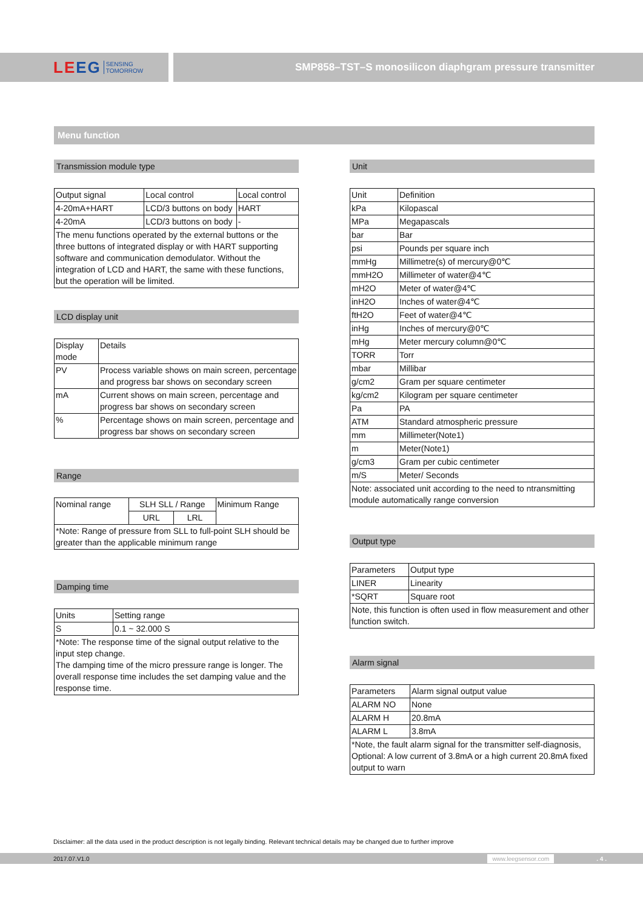LEEG SENSING
TOMORROW
SMP858–TST–S monosilicon diaphgram pressure transmitter
Menu function
Transmission module type
| Output signal | Local control | Local control |
| 4-20mA+HART | LCD/3 buttons on body | HART |
| 4-20mA | LCD/3 buttons on body | - |
| The menu functions operated by the external buttons or the three buttons of integrated display or with HART supporting software and communication demodulator. Without the integration of LCD and HART, the same with these functions, but the operation will be limited. | | |
LCD display unit
| Display mode | Details |
| PV | Process variable shows on main screen, percentage and progress bar shows on secondary screen |
| mA | Current shows on main screen, percentage and progress bar shows on secondary screen |
| % | Percentage shows on main screen, percentage and progress bar shows on secondary screen |
Range
| Nominal range | SLH SLL / Range | | Minimum Range |
| | URL | LRL | |
| *Note: Range of pressure from SLL to full-point SLH should be greater than the applicable minimum range | | | |
Damping time
| Units | Setting range |
| S | 0.1 ~ 32.000 S |
| *Note: The response time of the signal output relative to the input step change. The damping time of the micro pressure range is longer. The overall response time includes the set damping value and the response time. | |
Unit
| Unit | Definition |
| kPa | Kilopascal |
| MPa | Megapascals |
| bar | Bar |
| psi | Pounds per square inch |
| mmHg | Millimetre(s) of mercury@0℃ |
| mmH2O | Millimeter of water@4℃ |
| mH2O | Meter of water@4℃ |
| inH2O | Inches of water@4℃ |
| ftH2O | Feet of water@4℃ |
| inHg | Inches of mercury@0℃ |
| mHg | Meter mercury column@0℃ |
| TORR | Torr |
| mbar | Millibar |
| g/cm2 | Gram per square centimeter |
| kg/cm2 | Kilogram per square centimeter |
| Pa | PA |
| ATM | Standard atmospheric pressure |
| mm | Millimeter(Note1) |
| m | Meter(Note1) |
| g/cm3 | Gram per cubic centimeter |
| m/S | Meter/ Seconds |
| Note: associated unit according to the need to ntransmitting module automatically range conversion | |
Output type
| Parameters | Output type |
| LINER | Linearity |
| *SQRT | Square root |
| Note, this function is often used in flow measurement and other function switch. | |
Alarm signal
| Parameters | Alarm signal output value |
| ALARM NO | None |
| ALARM H | 20.8mA |
| ALARM L | 3.8mA |
| *Note, the fault alarm signal for the transmitter self-diagnosis, Optional: A low current of 3.8mA or a high current 20.8mA fixed output to warn | |
Disclaimer: all the data used in the product description is not legally binding. Relevant technical details may be changed due to further improve
2017.07.V1.0 www.leegsensor.com. 4 .